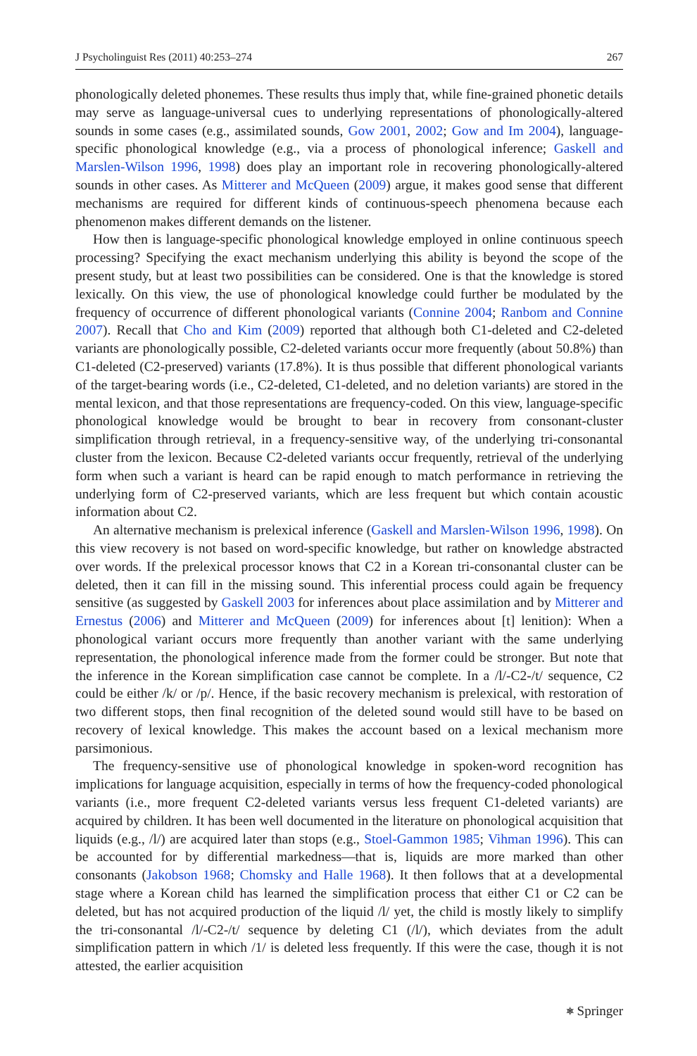J Psycholinguist Res (2011) 40:253–274 267
phonologically deleted phonemes. These results thus imply that, while fine-grained phonetic details may serve as language-universal cues to underlying representations of phonologically-altered sounds in some cases (e.g., assimilated sounds, Gow 2001, 2002; Gow and Im 2004), language-specific phonological knowledge (e.g., via a process of phonological inference; Gaskell and Marslen-Wilson 1996, 1998) does play an important role in recovering phonologically-altered sounds in other cases. As Mitterer and McQueen (2009) argue, it makes good sense that different mechanisms are required for different kinds of continuous-speech phenomena because each phenomenon makes different demands on the listener.
How then is language-specific phonological knowledge employed in online continuous speech processing? Specifying the exact mechanism underlying this ability is beyond the scope of the present study, but at least two possibilities can be considered. One is that the knowledge is stored lexically. On this view, the use of phonological knowledge could further be modulated by the frequency of occurrence of different phonological variants (Connine 2004; Ranbom and Connine 2007). Recall that Cho and Kim (2009) reported that although both C1-deleted and C2-deleted variants are phonologically possible, C2-deleted variants occur more frequently (about 50.8%) than C1-deleted (C2-preserved) variants (17.8%). It is thus possible that different phonological variants of the target-bearing words (i.e., C2-deleted, C1-deleted, and no deletion variants) are stored in the mental lexicon, and that those representations are frequency-coded. On this view, language-specific phonological knowledge would be brought to bear in recovery from consonant-cluster simplification through retrieval, in a frequency-sensitive way, of the underlying tri-consonantal cluster from the lexicon. Because C2-deleted variants occur frequently, retrieval of the underlying form when such a variant is heard can be rapid enough to match performance in retrieving the underlying form of C2-preserved variants, which are less frequent but which contain acoustic information about C2.
An alternative mechanism is prelexical inference (Gaskell and Marslen-Wilson 1996, 1998). On this view recovery is not based on word-specific knowledge, but rather on knowledge abstracted over words. If the prelexical processor knows that C2 in a Korean tri-consonantal cluster can be deleted, then it can fill in the missing sound. This inferential process could again be frequency sensitive (as suggested by Gaskell 2003 for inferences about place assimilation and by Mitterer and Ernestus (2006) and Mitterer and McQueen (2009) for inferences about [t] lenition): When a phonological variant occurs more frequently than another variant with the same underlying representation, the phonological inference made from the former could be stronger. But note that the inference in the Korean simplification case cannot be complete. In a /l/-C2-/t/ sequence, C2 could be either /k/ or /p/. Hence, if the basic recovery mechanism is prelexical, with restoration of two different stops, then final recognition of the deleted sound would still have to be based on recovery of lexical knowledge. This makes the account based on a lexical mechanism more parsimonious.
The frequency-sensitive use of phonological knowledge in spoken-word recognition has implications for language acquisition, especially in terms of how the frequency-coded phonological variants (i.e., more frequent C2-deleted variants versus less frequent C1-deleted variants) are acquired by children. It has been well documented in the literature on phonological acquisition that liquids (e.g., /l/) are acquired later than stops (e.g., Stoel-Gammon 1985; Vihman 1996). This can be accounted for by differential markedness—that is, liquids are more marked than other consonants (Jakobson 1968; Chomsky and Halle 1968). It then follows that at a developmental stage where a Korean child has learned the simplification process that either C1 or C2 can be deleted, but has not acquired production of the liquid /l/ yet, the child is mostly likely to simplify the tri-consonantal /l/-C2-/t/ sequence by deleting C1 (/l/), which deviates from the adult simplification pattern in which /1/ is deleted less frequently. If this were the case, though it is not attested, the earlier acquisition
⎈ Springer